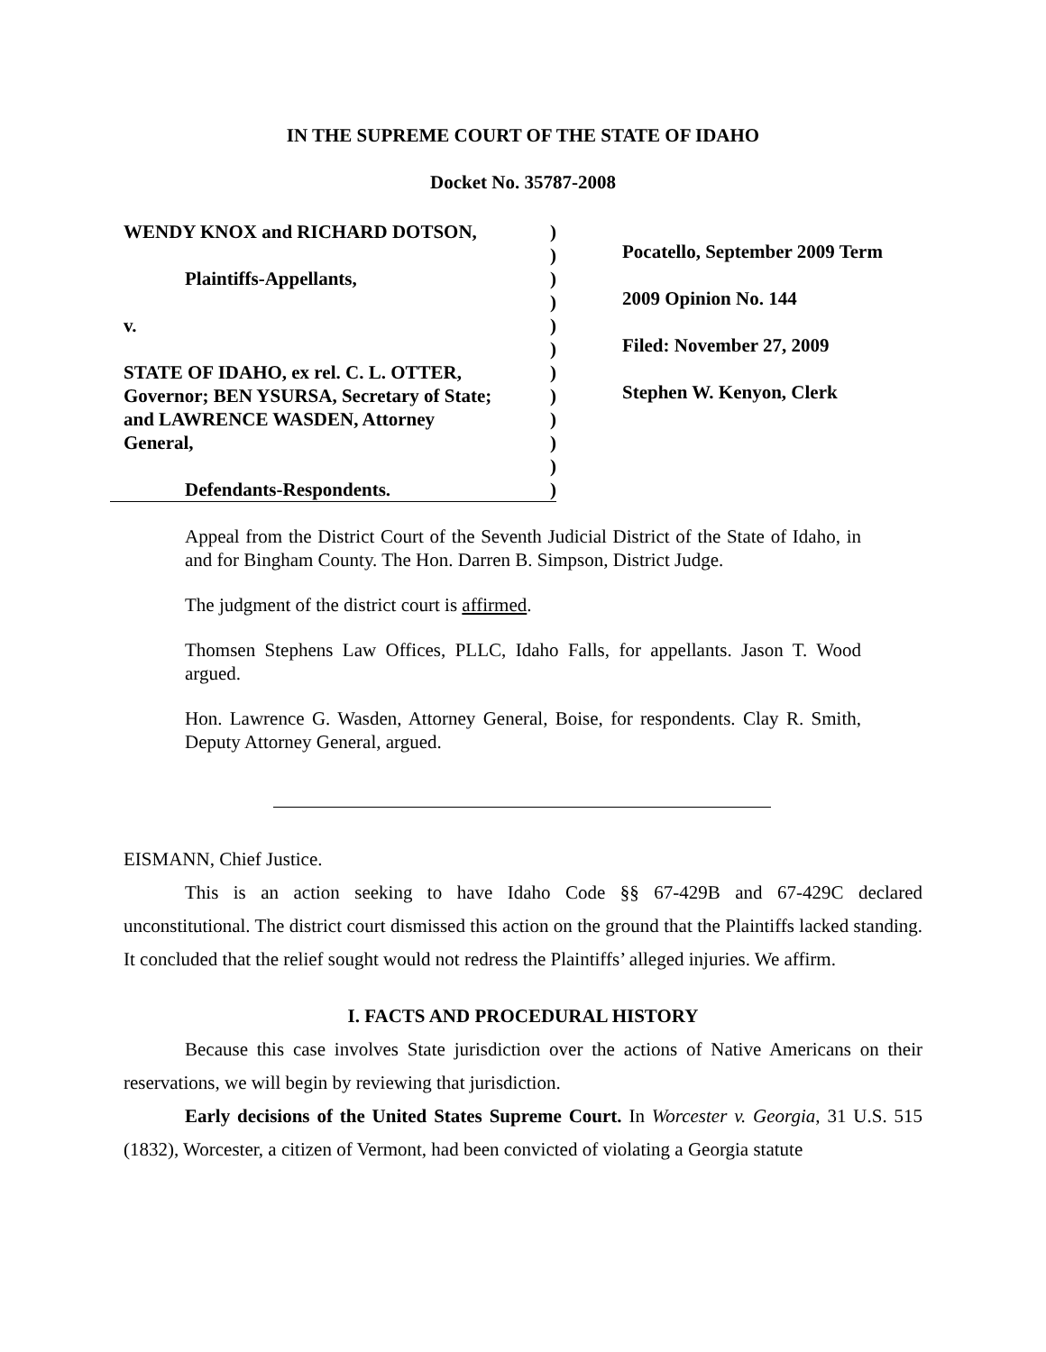IN THE SUPREME COURT OF THE STATE OF IDAHO
Docket No. 35787-2008
WENDY KNOX and RICHARD DOTSON,)
)
Plaintiffs-Appellants,)
)
v.)
)
STATE OF IDAHO, ex rel. C. L. OTTER,)
Governor; BEN YSURSA, Secretary of State;)
and LAWRENCE WASDEN, Attorney)
General,)
)
Defendants-Respondents.)
Pocatello, September 2009 Term
2009 Opinion No. 144
Filed: November 27, 2009
Stephen W. Kenyon, Clerk
Appeal from the District Court of the Seventh Judicial District of the State of Idaho, in and for Bingham County. The Hon. Darren B. Simpson, District Judge.
The judgment of the district court is affirmed.
Thomsen Stephens Law Offices, PLLC, Idaho Falls, for appellants. Jason T. Wood argued.
Hon. Lawrence G. Wasden, Attorney General, Boise, for respondents. Clay R. Smith, Deputy Attorney General, argued.
EISMANN, Chief Justice.
This is an action seeking to have Idaho Code §§ 67-429B and 67-429C declared unconstitutional. The district court dismissed this action on the ground that the Plaintiffs lacked standing. It concluded that the relief sought would not redress the Plaintiffs’ alleged injuries. We affirm.
I. FACTS AND PROCEDURAL HISTORY
Because this case involves State jurisdiction over the actions of Native Americans on their reservations, we will begin by reviewing that jurisdiction.
Early decisions of the United States Supreme Court. In Worcester v. Georgia, 31 U.S. 515 (1832), Worcester, a citizen of Vermont, had been convicted of violating a Georgia statute